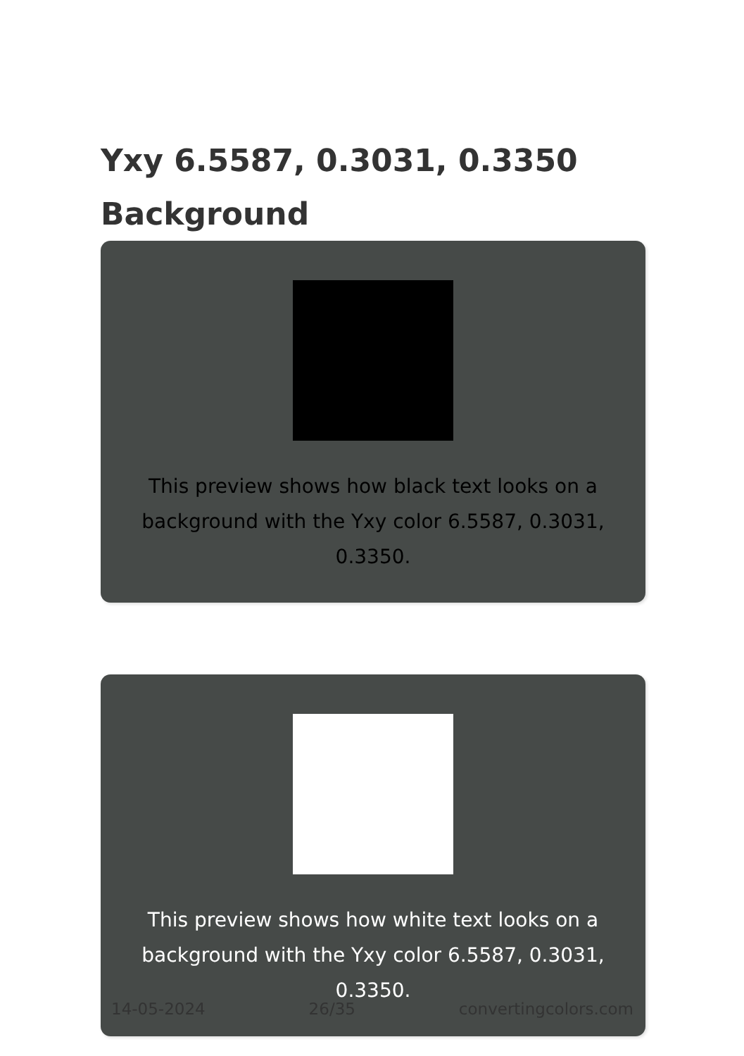Yxy 6.5587, 0.3031, 0.3350 Background
This preview shows how black text looks on a background with the Yxy color 6.5587, 0.3031, 0.3350.
This preview shows how white text looks on a background with the Yxy color 6.5587, 0.3031, 0.3350.
14-05-2024 26/35 convertingcolors.com